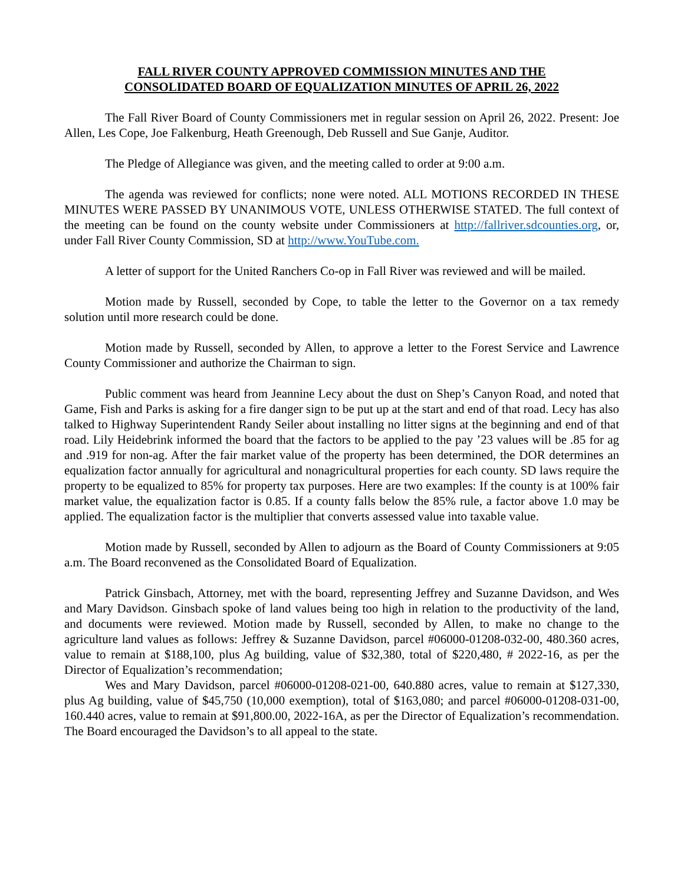FALL RIVER COUNTY APPROVED COMMISSION MINUTES AND THE
CONSOLIDATED BOARD OF EQUALIZATION MINUTES OF APRIL 26, 2022
The Fall River Board of County Commissioners met in regular session on April 26, 2022. Present: Joe Allen, Les Cope, Joe Falkenburg, Heath Greenough, Deb Russell and Sue Ganje, Auditor.
The Pledge of Allegiance was given, and the meeting called to order at 9:00 a.m.
The agenda was reviewed for conflicts; none were noted. ALL MOTIONS RECORDED IN THESE MINUTES WERE PASSED BY UNANIMOUS VOTE, UNLESS OTHERWISE STATED. The full context of the meeting can be found on the county website under Commissioners at http://fallriver.sdcounties.org, or, under Fall River County Commission, SD at http://www.YouTube.com.
A letter of support for the United Ranchers Co-op in Fall River was reviewed and will be mailed.
Motion made by Russell, seconded by Cope, to table the letter to the Governor on a tax remedy solution until more research could be done.
Motion made by Russell, seconded by Allen, to approve a letter to the Forest Service and Lawrence County Commissioner and authorize the Chairman to sign.
Public comment was heard from Jeannine Lecy about the dust on Shep’s Canyon Road, and noted that Game, Fish and Parks is asking for a fire danger sign to be put up at the start and end of that road. Lecy has also talked to Highway Superintendent Randy Seiler about installing no litter signs at the beginning and end of that road. Lily Heidebrink informed the board that the factors to be applied to the pay ’23 values will be .85 for ag and .919 for non-ag. After the fair market value of the property has been determined, the DOR determines an equalization factor annually for agricultural and nonagricultural properties for each county. SD laws require the property to be equalized to 85% for property tax purposes. Here are two examples: If the county is at 100% fair market value, the equalization factor is 0.85. If a county falls below the 85% rule, a factor above 1.0 may be applied. The equalization factor is the multiplier that converts assessed value into taxable value.
Motion made by Russell, seconded by Allen to adjourn as the Board of County Commissioners at 9:05 a.m. The Board reconvened as the Consolidated Board of Equalization.
Patrick Ginsbach, Attorney, met with the board, representing Jeffrey and Suzanne Davidson, and Wes and Mary Davidson. Ginsbach spoke of land values being too high in relation to the productivity of the land, and documents were reviewed. Motion made by Russell, seconded by Allen, to make no change to the agriculture land values as follows: Jeffrey & Suzanne Davidson, parcel #06000-01208-032-00, 480.360 acres, value to remain at $188,100, plus Ag building, value of $32,380, total of $220,480, # 2022-16, as per the Director of Equalization’s recommendation;
Wes and Mary Davidson, parcel #06000-01208-021-00, 640.880 acres, value to remain at $127,330, plus Ag building, value of $45,750 (10,000 exemption), total of $163,080; and parcel #06000-01208-031-00, 160.440 acres, value to remain at $91,800.00, 2022-16A, as per the Director of Equalization’s recommendation. The Board encouraged the Davidson’s to all appeal to the state.